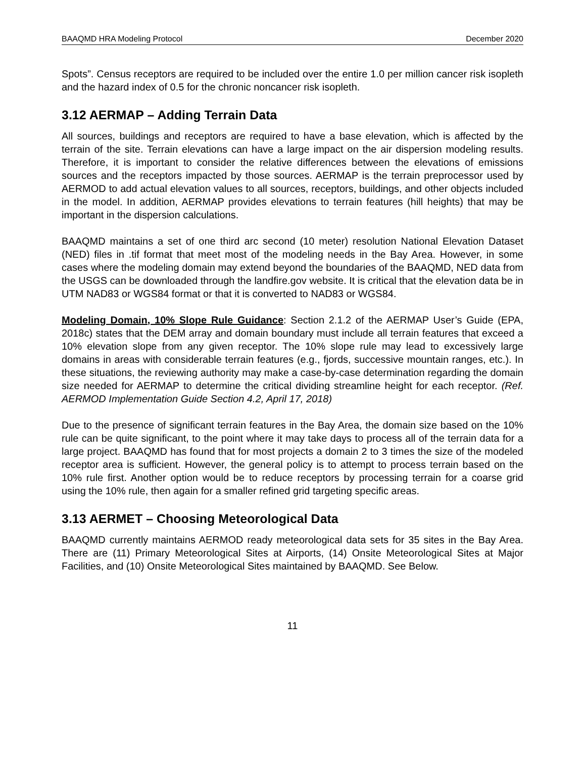BAAQMD HRA Modeling Protocol December 2020
Spots”. Census receptors are required to be included over the entire 1.0 per million cancer risk isopleth and the hazard index of 0.5 for the chronic noncancer risk isopleth.
3.12 AERMAP – Adding Terrain Data
All sources, buildings and receptors are required to have a base elevation, which is affected by the terrain of the site. Terrain elevations can have a large impact on the air dispersion modeling results. Therefore, it is important to consider the relative differences between the elevations of emissions sources and the receptors impacted by those sources. AERMAP is the terrain preprocessor used by AERMOD to add actual elevation values to all sources, receptors, buildings, and other objects included in the model. In addition, AERMAP provides elevations to terrain features (hill heights) that may be important in the dispersion calculations.
BAAQMD maintains a set of one third arc second (10 meter) resolution National Elevation Dataset (NED) files in .tif format that meet most of the modeling needs in the Bay Area. However, in some cases where the modeling domain may extend beyond the boundaries of the BAAQMD, NED data from the USGS can be downloaded through the landfire.gov website. It is critical that the elevation data be in UTM NAD83 or WGS84 format or that it is converted to NAD83 or WGS84.
Modeling Domain, 10% Slope Rule Guidance: Section 2.1.2 of the AERMAP User’s Guide (EPA, 2018c) states that the DEM array and domain boundary must include all terrain features that exceed a 10% elevation slope from any given receptor. The 10% slope rule may lead to excessively large domains in areas with considerable terrain features (e.g., fjords, successive mountain ranges, etc.). In these situations, the reviewing authority may make a case-by-case determination regarding the domain size needed for AERMAP to determine the critical dividing streamline height for each receptor. (Ref. AERMOD Implementation Guide Section 4.2, April 17, 2018)
Due to the presence of significant terrain features in the Bay Area, the domain size based on the 10% rule can be quite significant, to the point where it may take days to process all of the terrain data for a large project. BAAQMD has found that for most projects a domain 2 to 3 times the size of the modeled receptor area is sufficient. However, the general policy is to attempt to process terrain based on the 10% rule first. Another option would be to reduce receptors by processing terrain for a coarse grid using the 10% rule, then again for a smaller refined grid targeting specific areas.
3.13 AERMET – Choosing Meteorological Data
BAAQMD currently maintains AERMOD ready meteorological data sets for 35 sites in the Bay Area. There are (11) Primary Meteorological Sites at Airports, (14) Onsite Meteorological Sites at Major Facilities, and (10) Onsite Meteorological Sites maintained by BAAQMD. See Below.
11